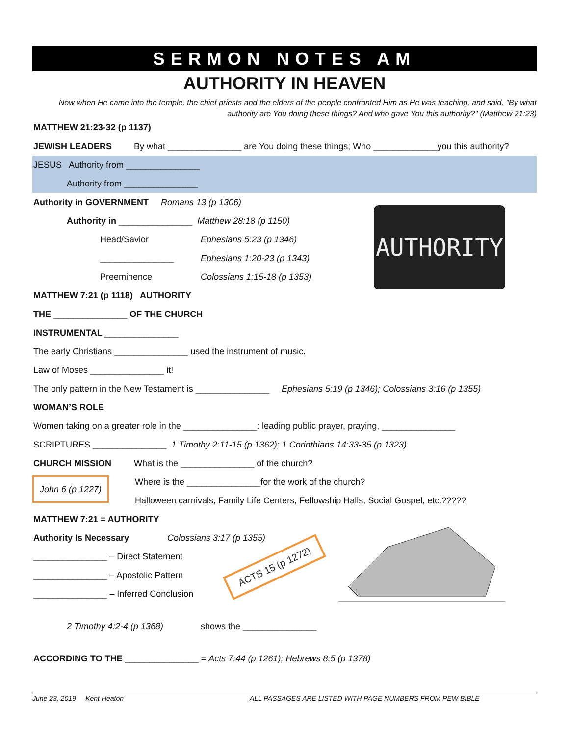SERMON NOTES AM
AUTHORITY IN HEAVEN
Now when He came into the temple, the chief priests and the elders of the people confronted Him as He was teaching, and said, "By what authority are You doing these things? And who gave You this authority?" (Matthew 21:23)
MATTHEW 21:23-32 (p 1137)
JEWISH LEADERS By what _______________ are You doing these things; Who _____________you this authority?
JESUS Authority from _______________
Authority from _______________
Authority in GOVERNMENT Romans 13 (p 1306)
Authority in _______________ Matthew 28:18 (p 1150)
Head/Savior Ephesians 5:23 (p 1346)
_______________ Ephesians 1:20-23 (p 1343)
Preeminence Colossians 1:15-18 (p 1353)
MATTHEW 7:21 (p 1118) AUTHORITY
THE _______________ OF THE CHURCH
INSTRUMENTAL _______________
The early Christians _______________ used the instrument of music.
Law of Moses _______________ it!
The only pattern in the New Testament is _______________ Ephesians 5:19 (p 1346); Colossians 3:16 (p 1355)
WOMAN’S ROLE
Women taking on a greater role in the _______________: leading public prayer, praying, _______________
SCRIPTURES _______________ 1 Timothy 2:11-15 (p 1362); 1 Corinthians 14:33-35 (p 1323)
CHURCH MISSION What is the _______________ of the church?
John 6 (p 1227)
Where is the _______________for the work of the church?
Halloween carnivals, Family Life Centers, Fellowship Halls, Social Gospel, etc.?????
MATTHEW 7:21 = AUTHORITY
Authority Is Necessary Colossians 3:17 (p 1355)
_______________ – Direct Statement
_______________ – Apostolic Pattern
_______________ – Inferred Conclusion
2 Timothy 4:2-4 (p 1368) shows the _______________
ACCORDING TO THE _______________ = Acts 7:44 (p 1261); Hebrews 8:5 (p 1378)
AUTHORITY
ACTS 15 (p 1272)
June 23, 2019 Kent Heaton ALL PASSAGES ARE LISTED WITH PAGE NUMBERS FROM PEW BIBLE